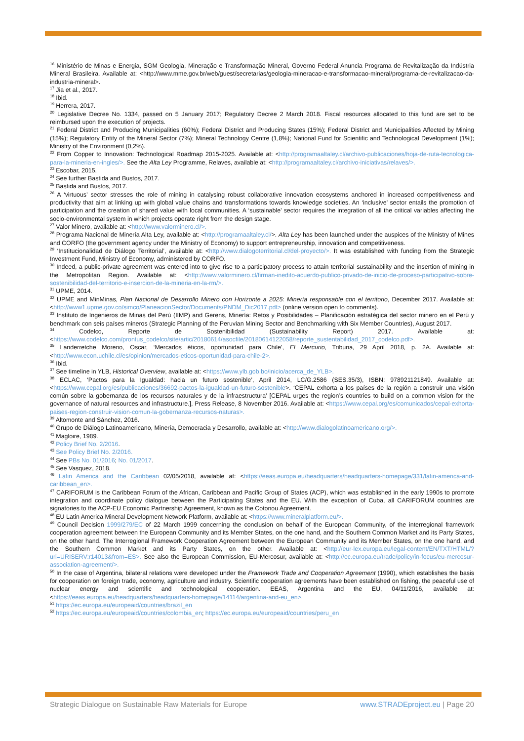<sup>16</sup> Ministério de Minas e Energia, SGM Geologia, Mineração e Transformação Mineral, Governo Federal Anuncia Programa de Revitalização da Indústria Mineral Brasileira. Available at: <http://www.mme.gov.br/web/guest/secretarias/geologia-mineracao-e-transformacao-mineral/programa-de-revitalizacao-da-industria-mineral>.
<sup>17</sup> Jia et al., 2017.
<sup>18</sup> Ibid.
<sup>19</sup> Herrera, 2017.
<sup>20</sup> Legislative Decree No. 1334, passed on 5 January 2017; Regulatory Decree 2 March 2018. Fiscal resources allocated to this fund are set to be reimbursed upon the execution of projects.
<sup>21</sup> Federal District and Producing Municipalities (60%); Federal District and Producing States (15%); Federal District and Municipalities Affected by Mining (15%); Regulatory Entity of the Mineral Sector (7%); Mineral Technology Centre (1,8%); National Fund for Scientific and Technological Development (1%); Ministry of the Environment (0,2%).
<sup>22</sup> From Copper to Innovation: Technological Roadmap 2015-2025. Available at: <http://programaaltaley.cl/archivo-publicaciones/hoja-de-ruta-tecnologica-para-la-mineria-en-ingles/>. See the Alta Ley Programme, Relaves, available at: <http://programaaltaley.cl/archivo-iniciativas/relaves/>.
<sup>23</sup> Escobar, 2015.
<sup>24</sup> See further Bastida and Bustos, 2017.
<sup>25</sup> Bastida and Bustos, 2017.
<sup>26</sup> A ‘virtuous’ sector stresses the role of mining in catalysing robust collaborative innovation ecosystems anchored in increased competitiveness and productivity that aim at linking up with global value chains and transformations towards knowledge societies. An ‘inclusive’ sector entails the promotion of participation and the creation of shared value with local communities. A ‘sustainable’ sector requires the integration of all the critical variables affecting the socio-environmental system in which projects operate right from the design stage.
<sup>27</sup> Valor Minero, available at: <http://www.valorminero.cl/>.
<sup>28</sup> Programa Nacional de Minería Alta Ley, available at: <http://programaaltaley.cl/>. Alta Ley has been launched under the auspices of the Ministry of Mines and CORFO (the government agency under the Ministry of Economy) to support entrepreneurship, innovation and competitiveness.
<sup>29</sup> ‘Institucionalidad de Diálogo Territorial’, available at: <http://www.dialogoterritorial.cl/del-proyecto/>. It was established with funding from the Strategic Investment Fund, Ministry of Economy, administered by CORFO.
<sup>30</sup> Indeed, a public-private agreement was entered into to give rise to a participatory process to attain territorial sustainability and the insertion of mining in the Metropolitan Region. Available at: <http://www.valorminero.cl/firman-inedito-acuerdo-publico-privado-de-inicio-de-proceso-participativo-sobre-sostenibilidad-del-territorio-e-insercion-de-la-mineria-en-la-rm/>.
<sup>31</sup> UPME, 2014.
<sup>32</sup> UPME and MinMinas, Plan Nacional de Desarrollo Minero con Horizonte a 2025: Minería responsable con el territorio, December 2017. Available at: <http://www1.upme.gov.co/simco/PlaneacionSector/Documents/PNDM_Dic2017.pdf> (online version open to comments).
<sup>33</sup> Instituto de Ingenieros de Minas del Perú (IIMP) and Gerens, Minería: Retos y Posibilidades – Planificación estratégica del sector minero en el Perú y benchmark con seis países mineros (Strategic Planning of the Peruvian Mining Sector and Benchmarking with Six Member Countries), August 2017.
<sup>34</sup> Codelco, Reporte de Sostenibilidad (Sustainability Report) 2017. Available at: <https://www.codelco.com/prontus_codelco/site/artic/20180614/asocfile/20180614122058/reporte_sustentabilidad_2017_codelco.pdf>.
<sup>35</sup> Landerretche Moreno, Oscar, ‘Mercados éticos, oportunidad para Chile’, El Mercurio, Tribuna, 29 April 2018, p. 2A. Available at: <http://www.econ.uchile.cl/es/opinion/mercados-eticos-oportunidad-para-chile-2>.
<sup>36</sup> Ibid.
<sup>37</sup> See timeline in YLB, Historical Overview, available at: <https://www.ylb.gob.bo/inicio/acerca_de_YLB>.
<sup>38</sup> ECLAC, ‘Pactos para la Igualdad: hacia un futuro sostenible’, April 2014, LC/G.2586 (SES.35/3), ISBN: 978921121849. Available at: <https://www.cepal.org/es/publicaciones/36692-pactos-la-igualdad-un-futuro-sostenible>. ‘CEPAL exhorta a los países de la región a construir una visión común sobre la gobernanza de los recursos naturales y de la infraestructura’ [CEPAL urges the region’s countries to build on a common vision for the governance of natural resources and infrastructure.], Press Release, 8 November 2016. Available at: <https://www.cepal.org/es/comunicados/cepal-exhorta-paises-region-construir-vision-comun-la-gobernanza-recursos-naturas>.
<sup>39</sup> Altomonte and Sánchez, 2016.
<sup>40</sup> Grupo de Diálogo Latinoamericano, Minería, Democracia y Desarrollo, available at: <http://www.dialogolatinoamericano.org/>.
<sup>41</sup> Magloire, 1989.
<sup>42</sup> Policy Brief No. 2/2016.
<sup>43</sup> See Policy Brief No. 2/2016.
<sup>44</sup> See PBs No. 01/2016; No. 01/2017.
<sup>45</sup> See Vasquez, 2018.
<sup>46</sup> Latin America and the Caribbean 02/05/2018, available at: <https://eeas.europa.eu/headquarters/headquarters-homepage/331/latin-america-and-caribbean_en>.
<sup>47</sup> CARIFORUM is the Caribbean Forum of the African, Caribbean and Pacific Group of States (ACP), which was established in the early 1990s to promote integration and coordinate policy dialogue between the Participating States and the EU. With the exception of Cuba, all CARIFORUM countries are signatories to the ACP-EU Economic Partnership Agreement, known as the Cotonou Agreement.
<sup>48</sup> EU Latin America Mineral Development Network Platform, available at: <https://www.mineralplatform.eu/>.
<sup>49</sup> Council Decision 1999/279/EC of 22 March 1999 concerning the conclusion on behalf of the European Community, of the interregional framework cooperation agreement between the European Community and its Member States, on the one hand, and the Southern Common Market and its Party States, on the other hand. The Interregional Framework Cooperation Agreement between the European Community and its Member States, on the one hand, and the Southern Common Market and its Party States, on the other. Available at: <http://eur-lex.europa.eu/legal-content/EN/TXT/HTML/?uri=URISERV:r14013&from=ES>. See also the European Commission, EU-Mercosur, available at: <http://ec.europa.eu/trade/policy/in-focus/eu-mercosur-association-agreement/>.
<sup>50</sup> In the case of Argentina, bilateral relations were developed under the Framework Trade and Cooperation Agreement (1990), which establishes the basis for cooperation on foreign trade, economy, agriculture and industry. Scientific cooperation agreements have been established on fishing, the peaceful use of nuclear energy and scientific and technological cooperation. EEAS, Argentina and the EU, 04/11/2016, available at: <https://eeas.europa.eu/headquarters/headquarters-homepage/14114/argentina-and-eu_en>.
<sup>51</sup> https://ec.europa.eu/europeaid/countries/brazil_en
<sup>52</sup> https://ec.europa.eu/europeaid/countries/colombia_en; https://ec.europa.eu/europeaid/countries/peru_en
Strategic Dialogue on Sustainable Raw Materials for Europe www.STRADEproject.eu | Page 20